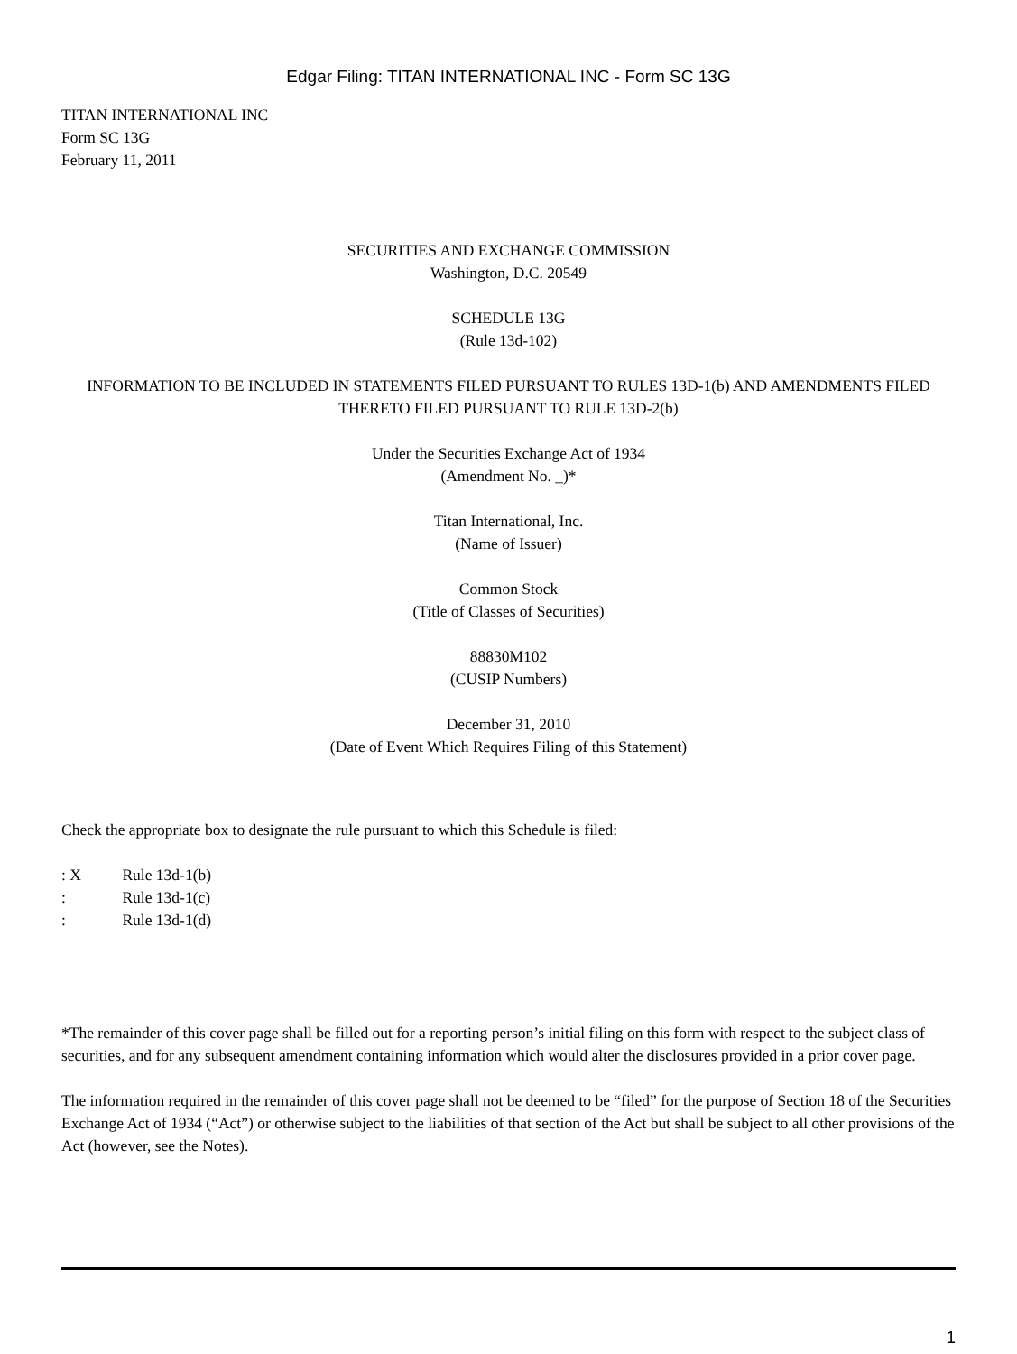Edgar Filing: TITAN INTERNATIONAL INC - Form SC 13G
TITAN INTERNATIONAL INC
Form SC 13G
February 11, 2011
SECURITIES AND EXCHANGE COMMISSION
Washington, D.C. 20549
SCHEDULE 13G
(Rule 13d-102)
INFORMATION TO BE INCLUDED IN STATEMENTS FILED PURSUANT TO RULES 13D-1(b) AND AMENDMENTS FILED THERETO FILED PURSUANT TO RULE 13D-2(b)
Under the Securities Exchange Act of 1934
(Amendment No. _)*
Titan International, Inc.
(Name of Issuer)
Common Stock
(Title of Classes of Securities)
88830M102
(CUSIP Numbers)
December 31, 2010
(Date of Event Which Requires Filing of this Statement)
Check the appropriate box to designate the rule pursuant to which this Schedule is filed:
: X Rule 13d-1(b)
: Rule 13d-1(c)
: Rule 13d-1(d)
*The remainder of this cover page shall be filled out for a reporting person’s initial filing on this form with respect to the subject class of securities, and for any subsequent amendment containing information which would alter the disclosures provided in a prior cover page.
The information required in the remainder of this cover page shall not be deemed to be “filed” for the purpose of Section 18 of the Securities Exchange Act of 1934 (“Act”) or otherwise subject to the liabilities of that section of the Act but shall be subject to all other provisions of the Act (however, see the Notes).
1